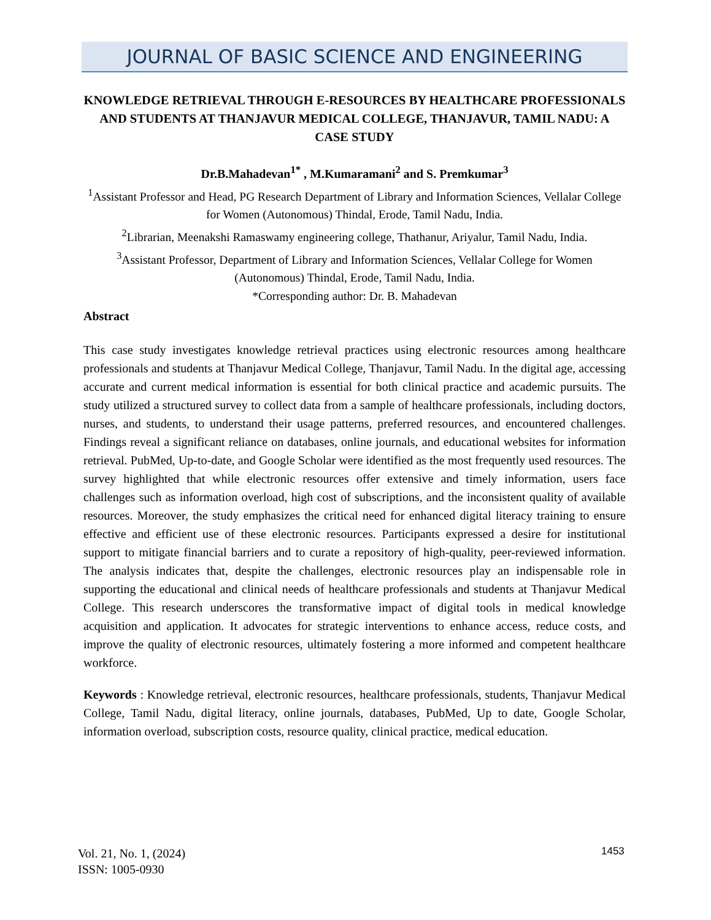JOURNAL OF BASIC SCIENCE AND ENGINEERING
KNOWLEDGE RETRIEVAL THROUGH E-RESOURCES BY HEALTHCARE PROFESSIONALS AND STUDENTS AT THANJAVUR MEDICAL COLLEGE, THANJAVUR, TAMIL NADU: A CASE STUDY
Dr.B.Mahadevan<sup>1*</sup> , M.Kumaramani<sup>2</sup> and S. Premkumar<sup>3</sup>
<sup>1</sup> Assistant Professor and Head, PG Research Department of Library and Information Sciences, Vellalar College for Women (Autonomous) Thindal, Erode, Tamil Nadu, India.
<sup>2</sup> Librarian, Meenakshi Ramaswamy engineering college, Thathanur, Ariyalur, Tamil Nadu, India.
<sup>3</sup> Assistant Professor, Department of Library and Information Sciences, Vellalar College for Women (Autonomous) Thindal, Erode, Tamil Nadu, India.
*Corresponding author: Dr. B. Mahadevan
Abstract
This case study investigates knowledge retrieval practices using electronic resources among healthcare professionals and students at Thanjavur Medical College, Thanjavur, Tamil Nadu. In the digital age, accessing accurate and current medical information is essential for both clinical practice and academic pursuits. The study utilized a structured survey to collect data from a sample of healthcare professionals, including doctors, nurses, and students, to understand their usage patterns, preferred resources, and encountered challenges. Findings reveal a significant reliance on databases, online journals, and educational websites for information retrieval. PubMed, Up-to-date, and Google Scholar were identified as the most frequently used resources. The survey highlighted that while electronic resources offer extensive and timely information, users face challenges such as information overload, high cost of subscriptions, and the inconsistent quality of available resources. Moreover, the study emphasizes the critical need for enhanced digital literacy training to ensure effective and efficient use of these electronic resources. Participants expressed a desire for institutional support to mitigate financial barriers and to curate a repository of high-quality, peer-reviewed information. The analysis indicates that, despite the challenges, electronic resources play an indispensable role in supporting the educational and clinical needs of healthcare professionals and students at Thanjavur Medical College. This research underscores the transformative impact of digital tools in medical knowledge acquisition and application. It advocates for strategic interventions to enhance access, reduce costs, and improve the quality of electronic resources, ultimately fostering a more informed and competent healthcare workforce.
Keywords : Knowledge retrieval, electronic resources, healthcare professionals, students, Thanjavur Medical College, Tamil Nadu, digital literacy, online journals, databases, PubMed, Up to date, Google Scholar, information overload, subscription costs, resource quality, clinical practice, medical education.
Vol. 21, No. 1, (2024)
ISSN: 1005-0930
1453